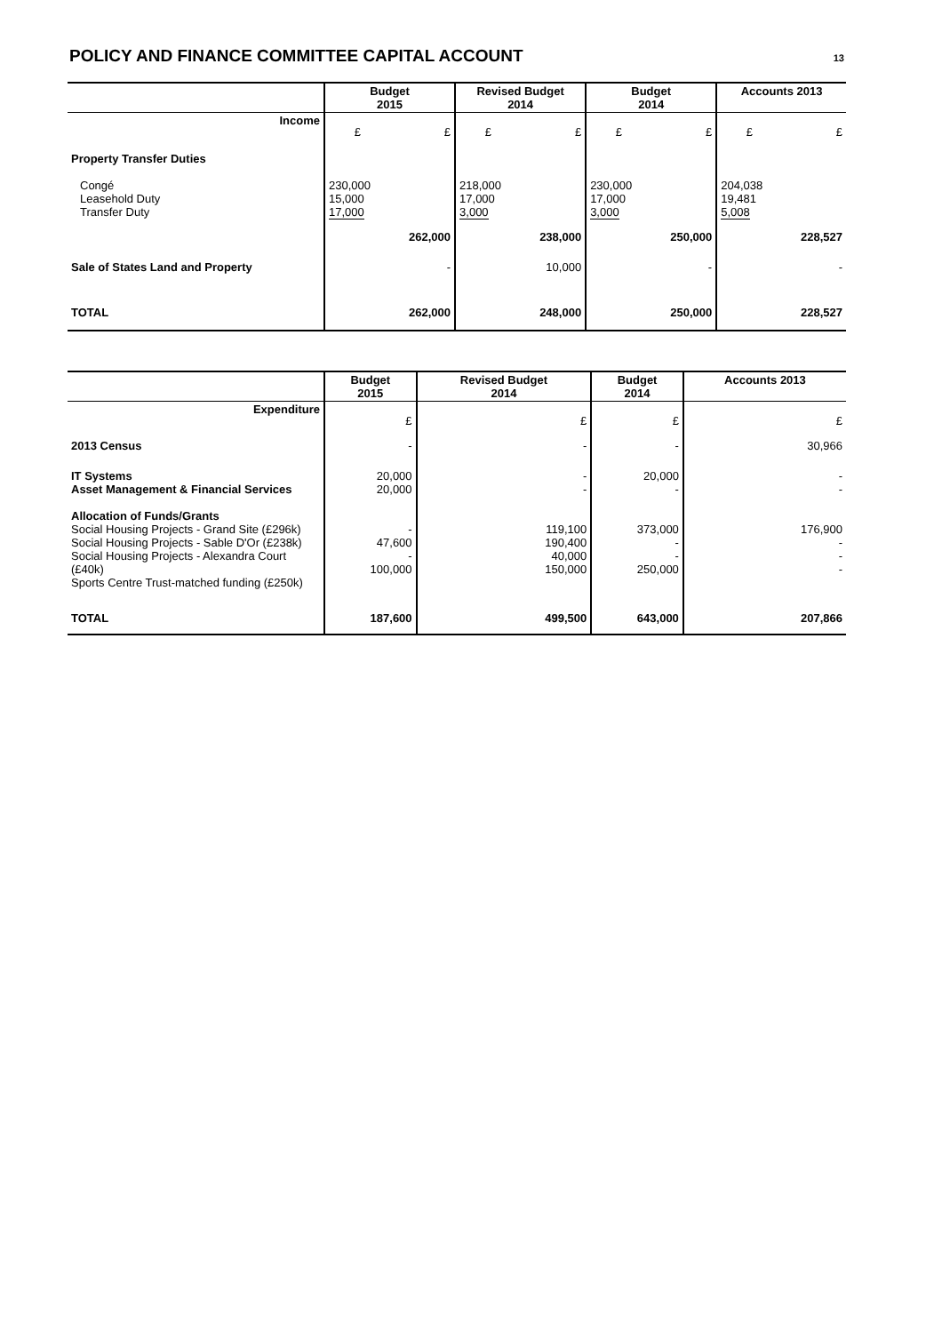POLICY AND FINANCE COMMITTEE CAPITAL ACCOUNT
13
| | Budget 2015 | | Revised Budget 2014 | | Budget 2014 | | Accounts 2013 | |
| --- | --- | --- | --- | --- | --- | --- | --- | --- |
| Income | £ | £ | £ | £ | £ | £ | £ | £ |
| Property Transfer Duties | | | | | | | | |
| Congé Leasehold Duty Transfer Duty | 230,000 15,000 17,000 | | 218,000 17,000 3,000 | | 230,000 17,000 3,000 | | 204,038 19,481 5,008 | |
| | | 262,000 | | 238,000 | | 250,000 | | 228,527 |
| Sale of States Land and Property | | - | | 10,000 | | - | | - |
| TOTAL | | 262,000 | | 248,000 | | 250,000 | | 228,527 |
| | Budget 2015 | Revised Budget 2014 | Budget 2014 | Accounts 2013 |
| --- | --- | --- | --- | --- |
| Expenditure | £ | £ | £ | £ |
| 2013 Census | - | - | - | 30,966 |
| IT Systems Asset Management & Financial Services | 20,000 20,000 | - - | 20,000 - | - - |
| Allocation of Funds/Grants Social Housing Projects - Grand Site (£296k) Social Housing Projects - Sable D'Or (£238k) Social Housing Projects - Alexandra Court (£40k) Sports Centre Trust-matched funding (£250k) | - 47,600 - 100,000 | 119,100 190,400 40,000 150,000 | 373,000 - - 250,000 | 176,900 - - - |
| TOTAL | 187,600 | 499,500 | 643,000 | 207,866 |